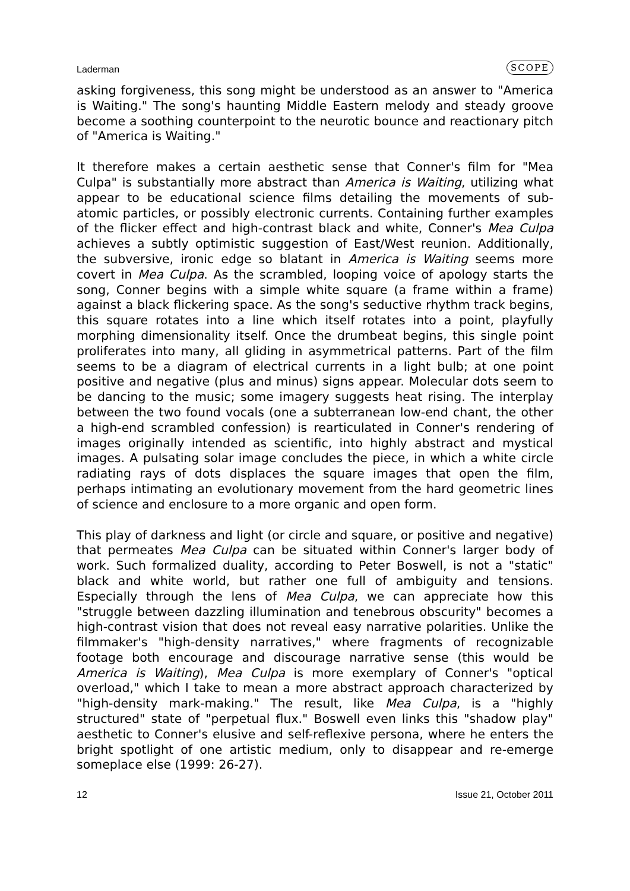Laderman SCOPE
asking forgiveness, this song might be understood as an answer to "America is Waiting." The song's haunting Middle Eastern melody and steady groove become a soothing counterpoint to the neurotic bounce and reactionary pitch of "America is Waiting."
It therefore makes a certain aesthetic sense that Conner's film for "Mea Culpa" is substantially more abstract than America is Waiting, utilizing what appear to be educational science films detailing the movements of sub-atomic particles, or possibly electronic currents. Containing further examples of the flicker effect and high-contrast black and white, Conner's Mea Culpa achieves a subtly optimistic suggestion of East/West reunion. Additionally, the subversive, ironic edge so blatant in America is Waiting seems more covert in Mea Culpa. As the scrambled, looping voice of apology starts the song, Conner begins with a simple white square (a frame within a frame) against a black flickering space. As the song's seductive rhythm track begins, this square rotates into a line which itself rotates into a point, playfully morphing dimensionality itself. Once the drumbeat begins, this single point proliferates into many, all gliding in asymmetrical patterns. Part of the film seems to be a diagram of electrical currents in a light bulb; at one point positive and negative (plus and minus) signs appear. Molecular dots seem to be dancing to the music; some imagery suggests heat rising. The interplay between the two found vocals (one a subterranean low-end chant, the other a high-end scrambled confession) is rearticulated in Conner's rendering of images originally intended as scientific, into highly abstract and mystical images. A pulsating solar image concludes the piece, in which a white circle radiating rays of dots displaces the square images that open the film, perhaps intimating an evolutionary movement from the hard geometric lines of science and enclosure to a more organic and open form.
This play of darkness and light (or circle and square, or positive and negative) that permeates Mea Culpa can be situated within Conner's larger body of work. Such formalized duality, according to Peter Boswell, is not a "static" black and white world, but rather one full of ambiguity and tensions. Especially through the lens of Mea Culpa, we can appreciate how this "struggle between dazzling illumination and tenebrous obscurity" becomes a high-contrast vision that does not reveal easy narrative polarities. Unlike the filmmaker's "high-density narratives," where fragments of recognizable footage both encourage and discourage narrative sense (this would be America is Waiting), Mea Culpa is more exemplary of Conner's "optical overload," which I take to mean a more abstract approach characterized by "high-density mark-making." The result, like Mea Culpa, is a "highly structured" state of "perpetual flux." Boswell even links this "shadow play" aesthetic to Conner's elusive and self-reflexive persona, where he enters the bright spotlight of one artistic medium, only to disappear and re-emerge someplace else (1999: 26-27).
12 Issue 21, October 2011